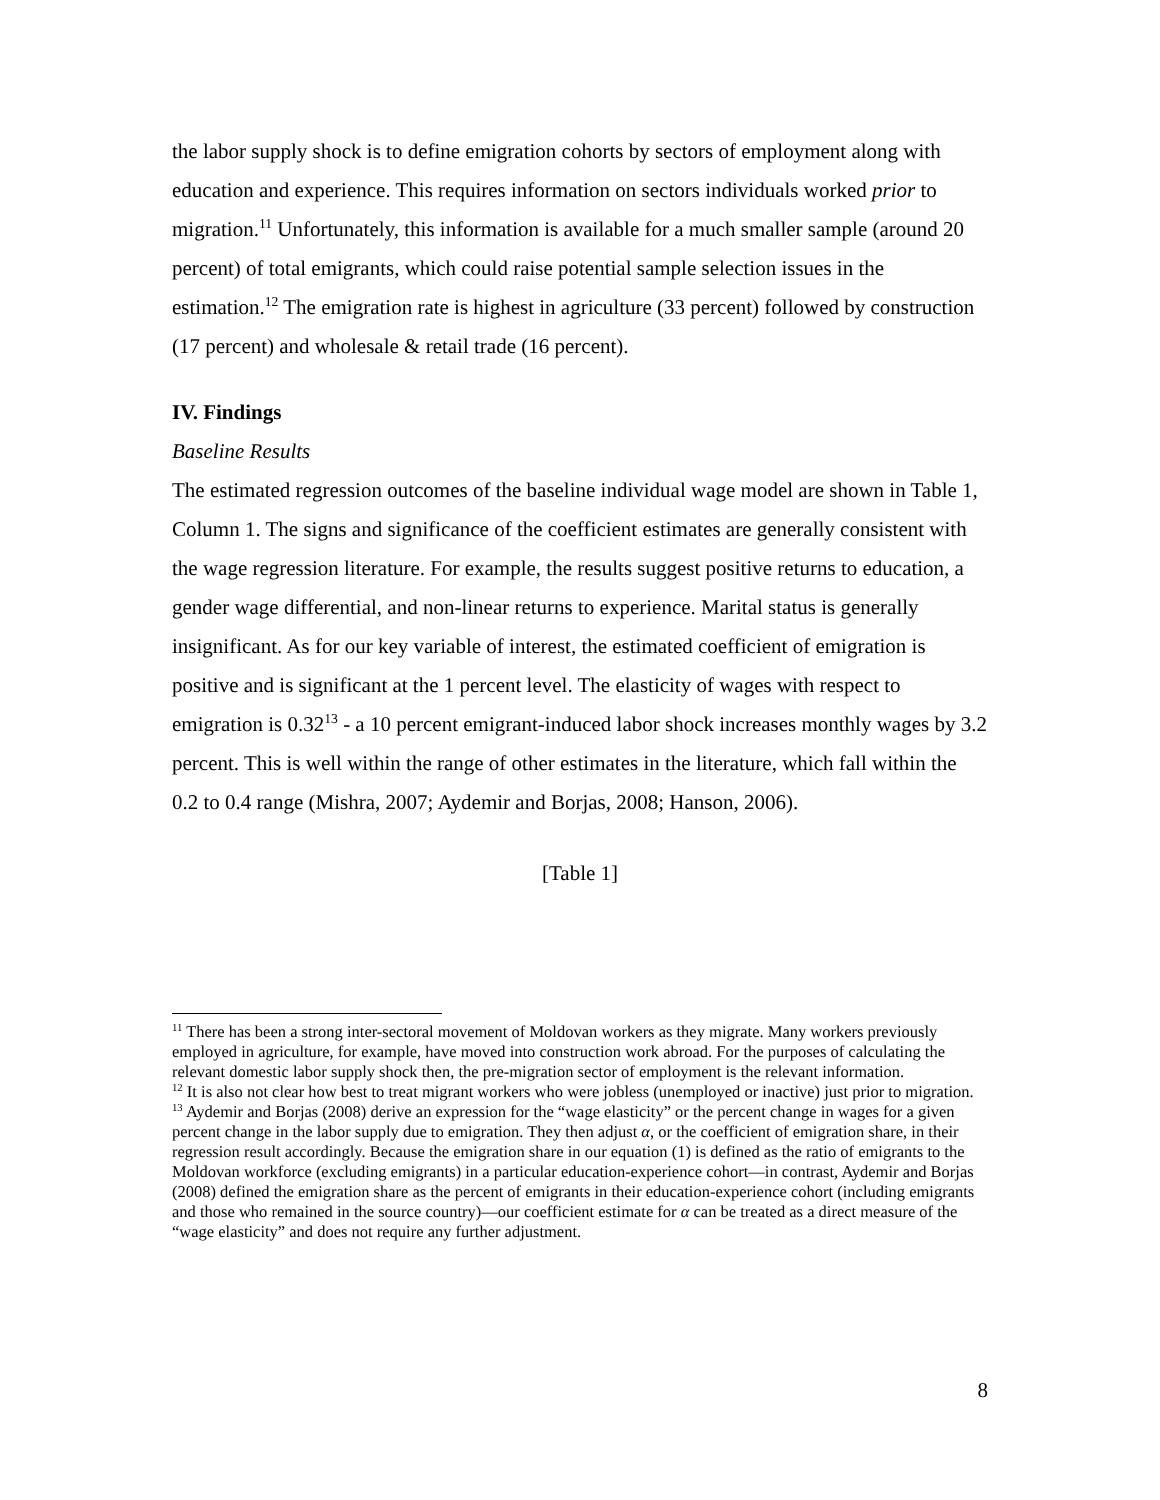the labor supply shock is to define emigration cohorts by sectors of employment along with education and experience. This requires information on sectors individuals worked prior to migration.<sup>11</sup> Unfortunately, this information is available for a much smaller sample (around 20 percent) of total emigrants, which could raise potential sample selection issues in the estimation.<sup>12</sup> The emigration rate is highest in agriculture (33 percent) followed by construction (17 percent) and wholesale & retail trade (16 percent).
IV. Findings
Baseline Results
The estimated regression outcomes of the baseline individual wage model are shown in Table 1, Column 1. The signs and significance of the coefficient estimates are generally consistent with the wage regression literature. For example, the results suggest positive returns to education, a gender wage differential, and non-linear returns to experience. Marital status is generally insignificant. As for our key variable of interest, the estimated coefficient of emigration is positive and is significant at the 1 percent level. The elasticity of wages with respect to emigration is 0.32<sup>13</sup> - a 10 percent emigrant-induced labor shock increases monthly wages by 3.2 percent. This is well within the range of other estimates in the literature, which fall within the 0.2 to 0.4 range (Mishra, 2007; Aydemir and Borjas, 2008; Hanson, 2006).
[Table 1]
<sup>11</sup> There has been a strong inter-sectoral movement of Moldovan workers as they migrate. Many workers previously employed in agriculture, for example, have moved into construction work abroad. For the purposes of calculating the relevant domestic labor supply shock then, the pre-migration sector of employment is the relevant information.
<sup>12</sup> It is also not clear how best to treat migrant workers who were jobless (unemployed or inactive) just prior to migration.
<sup>13</sup> Aydemir and Borjas (2008) derive an expression for the “wage elasticity” or the percent change in wages for a given percent change in the labor supply due to emigration. They then adjust α, or the coefficient of emigration share, in their regression result accordingly. Because the emigration share in our equation (1) is defined as the ratio of emigrants to the Moldovan workforce (excluding emigrants) in a particular education-experience cohort—in contrast, Aydemir and Borjas (2008) defined the emigration share as the percent of emigrants in their education-experience cohort (including emigrants and those who remained in the source country)—our coefficient estimate for α can be treated as a direct measure of the “wage elasticity” and does not require any further adjustment.
8